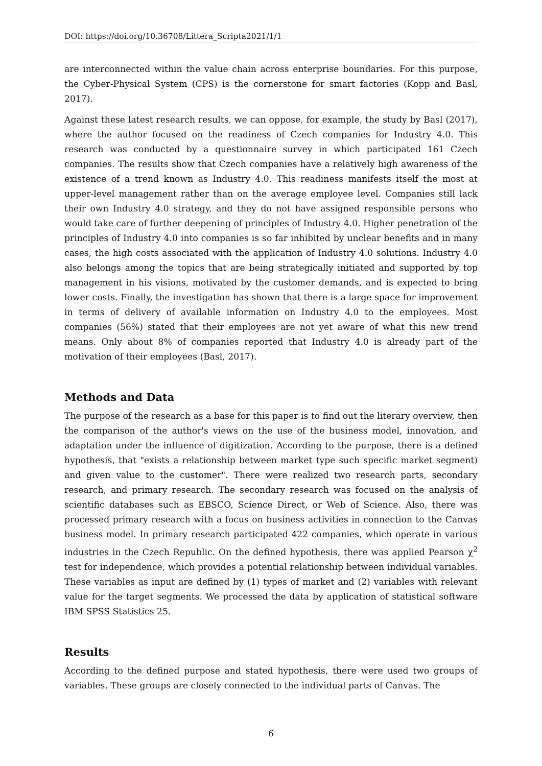DOI: https://doi.org/10.36708/Littera_Scripta2021/1/1
are interconnected within the value chain across enterprise boundaries. For this purpose, the Cyber-Physical System (CPS) is the cornerstone for smart factories (Kopp and Basl, 2017).
Against these latest research results, we can oppose, for example, the study by Basl (2017), where the author focused on the readiness of Czech companies for Industry 4.0. This research was conducted by a questionnaire survey in which participated 161 Czech companies. The results show that Czech companies have a relatively high awareness of the existence of a trend known as Industry 4.0. This readiness manifests itself the most at upper-level management rather than on the average employee level. Companies still lack their own Industry 4.0 strategy, and they do not have assigned responsible persons who would take care of further deepening of principles of Industry 4.0. Higher penetration of the principles of Industry 4.0 into companies is so far inhibited by unclear benefits and in many cases, the high costs associated with the application of Industry 4.0 solutions. Industry 4.0 also belongs among the topics that are being strategically initiated and supported by top management in his visions, motivated by the customer demands, and is expected to bring lower costs. Finally, the investigation has shown that there is a large space for improvement in terms of delivery of available information on Industry 4.0 to the employees. Most companies (56%) stated that their employees are not yet aware of what this new trend means. Only about 8% of companies reported that Industry 4.0 is already part of the motivation of their employees (Basl, 2017).
Methods and Data
The purpose of the research as a base for this paper is to find out the literary overview, then the comparison of the author's views on the use of the business model, innovation, and adaptation under the influence of digitization. According to the purpose, there is a defined hypothesis, that "exists a relationship between market type such specific market segment) and given value to the customer". There were realized two research parts, secondary research, and primary research. The secondary research was focused on the analysis of scientific databases such as EBSCO, Science Direct, or Web of Science. Also, there was processed primary research with a focus on business activities in connection to the Canvas business model. In primary research participated 422 companies, which operate in various industries in the Czech Republic. On the defined hypothesis, there was applied Pearson χ<sup>2</sup> test for independence, which provides a potential relationship between individual variables. These variables as input are defined by (1) types of market and (2) variables with relevant value for the target segments. We processed the data by application of statistical software IBM SPSS Statistics 25.
Results
According to the defined purpose and stated hypothesis, there were used two groups of variables. These groups are closely connected to the individual parts of Canvas. The
6